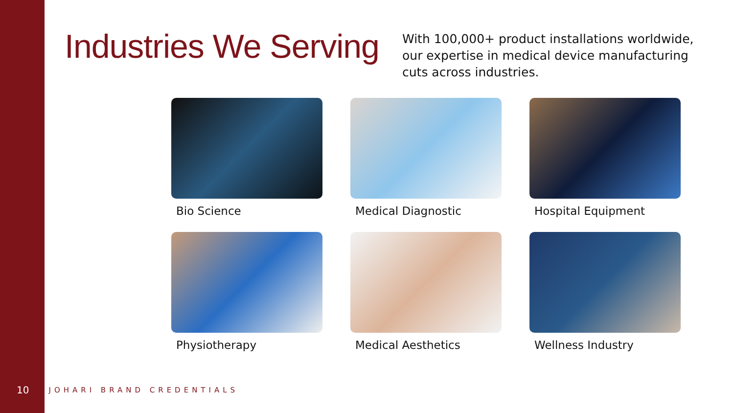Industries We Serving
With 100,000+ product installations worldwide, our expertise in medical device manufacturing cuts across industries.
Bio Science
Medical Diagnostic
Hospital Equipment
Physiotherapy
Medical Aesthetics
Wellness Industry
10 JOHARI BRAND CREDENTIALS